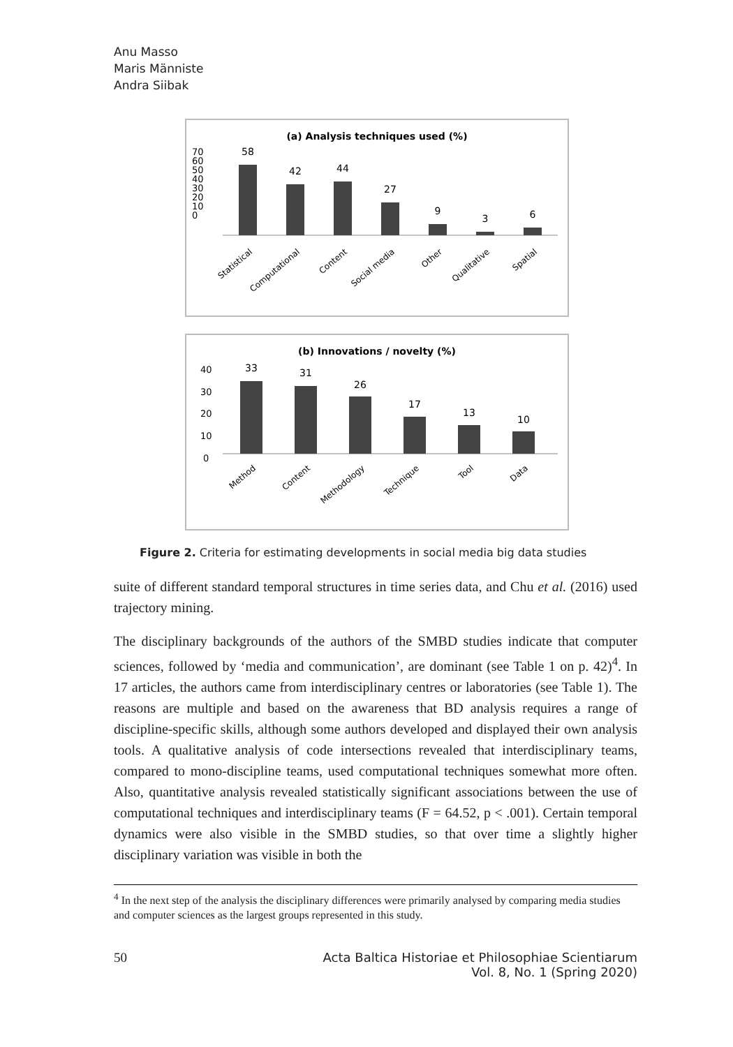Anu Masso
Maris Männiste
Andra Siibak
(a) Analysis techniques used (%)
70
60
50
40
30
20
10
0
58
42
44
27
9
3
6
Statistical
Computational
Content
Social media
Other
Qualitative
Spatial
(b) Innovations / novelty (%)
40
30
20
10
0
33
31
26
17
13
10
Method
Content
Methodology
Technique
Tool
Data
Figure 2. Criteria for estimating developments in social media big data studies
suite of different standard temporal structures in time series data, and Chu et al. (2016) used trajectory mining.
The disciplinary backgrounds of the authors of the SMBD studies indicate that computer sciences, followed by ‘media and communication’, are dominant (see Table 1 on p. 42)<sup>4</sup>. In 17 articles, the authors came from interdisciplinary centres or laboratories (see Table 1). The reasons are multiple and based on the awareness that BD analysis requires a range of discipline-specific skills, although some authors developed and displayed their own analysis tools. A qualitative analysis of code intersections revealed that interdisciplinary teams, compared to mono-discipline teams, used computational techniques somewhat more often. Also, quantitative analysis revealed statistically significant associations between the use of computational techniques and interdisciplinary teams (F = 64.52, p < .001). Certain temporal dynamics were also visible in the SMBD studies, so that over time a slightly higher disciplinary variation was visible in both the
<sup>4</sup> In the next step of the analysis the disciplinary differences were primarily analysed by comparing media studies and computer sciences as the largest groups represented in this study.
50 Acta Baltica Historiae et Philosophiae Scientiarum
Vol. 8, No. 1 (Spring 2020)